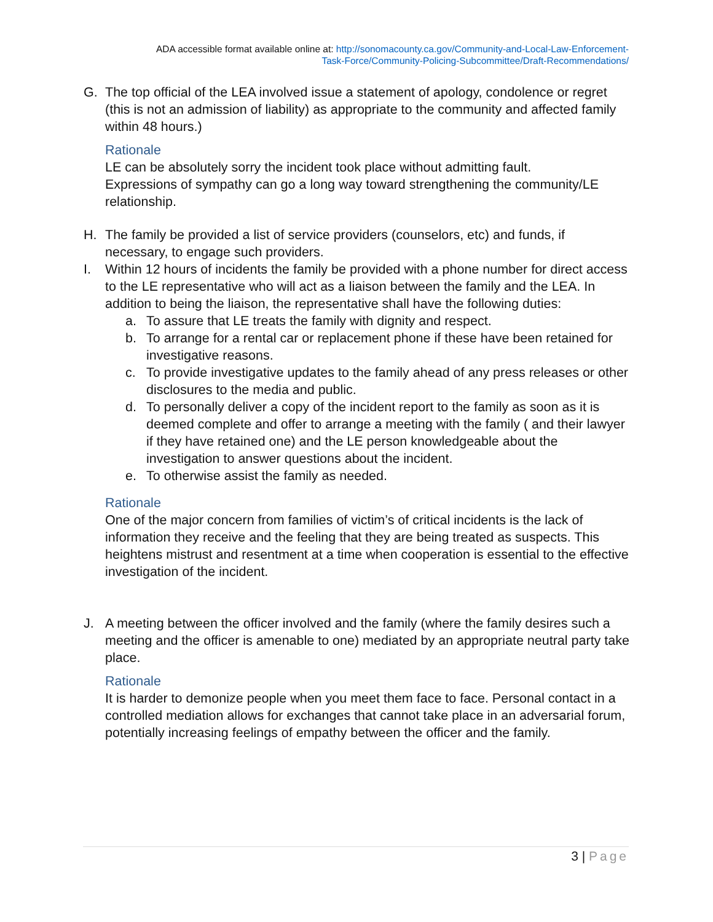ADA accessible format available online at: http://sonomacounty.ca.gov/Community-and-Local-Law-Enforcement-
Task-Force/Community-Policing-Subcommittee/Draft-Recommendations/
G. The top official of the LEA involved issue a statement of apology, condolence or regret (this is not an admission of liability) as appropriate to the community and affected family within 48 hours.)
Rationale
LE can be absolutely sorry the incident took place without admitting fault.
Expressions of sympathy can go a long way toward strengthening the community/LE relationship.
H. The family be provided a list of service providers (counselors, etc) and funds, if necessary, to engage such providers.
I. Within 12 hours of incidents the family be provided with a phone number for direct access to the LE representative who will act as a liaison between the family and the LEA. In addition to being the liaison, the representative shall have the following duties:
a. To assure that LE treats the family with dignity and respect.
b. To arrange for a rental car or replacement phone if these have been retained for investigative reasons.
c. To provide investigative updates to the family ahead of any press releases or other disclosures to the media and public.
d. To personally deliver a copy of the incident report to the family as soon as it is deemed complete and offer to arrange a meeting with the family ( and their lawyer if they have retained one) and the LE person knowledgeable about the investigation to answer questions about the incident.
e. To otherwise assist the family as needed.
Rationale
One of the major concern from families of victim’s of critical incidents is the lack of information they receive and the feeling that they are being treated as suspects. This heightens mistrust and resentment at a time when cooperation is essential to the effective investigation of the incident.
J. A meeting between the officer involved and the family (where the family desires such a meeting and the officer is amenable to one) mediated by an appropriate neutral party take place.
Rationale
It is harder to demonize people when you meet them face to face. Personal contact in a controlled mediation allows for exchanges that cannot take place in an adversarial forum, potentially increasing feelings of empathy between the officer and the family.
3 | Page